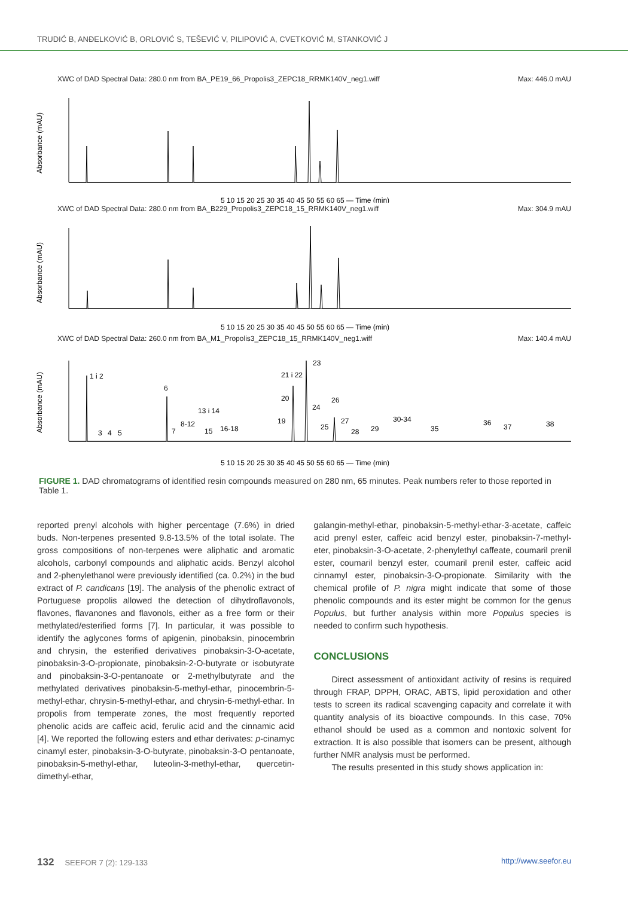TRUDIĆ B, ANĐELKOVIĆ B, ORLOVIĆ S, TEŠEVIĆ V, PILIPOVIĆ A, CVETKOVIĆ M, STANKOVIĆ J
XWC of DAD Spectral Data: 280.0 nm from BA_PE19_66_Propolis3_ZEPC18_RRMK140V_neg1.wiff Max: 446.0 mAU
Absorbance (mAU)
5 10 15 20 25 30 35 40 45 50 55 60 65 — Time (min)
XWC of DAD Spectral Data: 280.0 nm from BA_B229_Propolis3_ZEPC18_15_RRMK140V_neg1.wiff Max: 304.9 mAU
Absorbance (mAU)
5 10 15 20 25 30 35 40 45 50 55 60 65 — Time (min)
XWC of DAD Spectral Data: 260.0 nm from BA_M1_Propolis3_ZEPC18_15_RRMK140V_neg1.wiff Max: 140.4 mAU
Absorbance (mAU)
1 i 2
3
4
5
6
7
8-12
13 i 14
15
16-18
19
20
21 i 22
23
24
25
26
27
28
29
30-34
35
36
37
38
5 10 15 20 25 30 35 40 45 50 55 60 65 — Time (min)
FIGURE 1. DAD chromatograms of identified resin compounds measured on 280 nm, 65 minutes. Peak numbers refer to those reported in Table 1.
reported prenyl alcohols with higher percentage (7.6%) in dried buds. Non-terpenes presented 9.8-13.5% of the total isolate. The gross compositions of non-terpenes were aliphatic and aromatic alcohols, carbonyl compounds and aliphatic acids. Benzyl alcohol and 2-phenylethanol were previously identified (ca. 0.2%) in the bud extract of P. candicans [19]. The analysis of the phenolic extract of Portuguese propolis allowed the detection of dihydroflavonols, flavones, flavanones and flavonols, either as a free form or their methylated/esterified forms [7]. In particular, it was possible to identify the aglycones forms of apigenin, pinobaksin, pinocembrin and chrysin, the esterified derivatives pinobaksin-3-O-acetate, pinobaksin-3-O-propionate, pinobaksin-2-O-butyrate or isobutyrate and pinobaksin-3-O-pentanoate or 2-methylbutyrate and the methylated derivatives pinobaksin-5-methyl-ethar, pinocembrin-5-methyl-ethar, chrysin-5-methyl-ethar, and chrysin-6-methyl-ethar. In propolis from temperate zones, the most frequently reported phenolic acids are caffeic acid, ferulic acid and the cinnamic acid [4]. We reported the following esters and ethar derivates: p-cinamyc cinamyl ester, pinobaksin-3-O-butyrate, pinobaksin-3-O pentanoate, pinobaksin-5-methyl-ethar, luteolin-3-methyl-ethar, quercetin-dimethyl-ethar,
galangin-methyl-ethar, pinobaksin-5-methyl-ethar-3-acetate, caffeic acid prenyl ester, caffeic acid benzyl ester, pinobaksin-7-methyl-eter, pinobaksin-3-O-acetate, 2-phenylethyl caffeate, coumaril prenil ester, coumaril benzyl ester, coumaril prenil ester, caffeic acid cinnamyl ester, pinobaksin-3-O-propionate. Similarity with the chemical profile of P. nigra might indicate that some of those phenolic compounds and its ester might be common for the genus Populus, but further analysis within more Populus species is needed to confirm such hypothesis.
CONCLUSIONS
Direct assessment of antioxidant activity of resins is required through FRAP, DPPH, ORAC, ABTS, lipid peroxidation and other tests to screen its radical scavenging capacity and correlate it with quantity analysis of its bioactive compounds. In this case, 70% ethanol should be used as a common and nontoxic solvent for extraction. It is also possible that isomers can be present, although further NMR analysis must be performed.
The results presented in this study shows application in:
132 SEEFOR 7 (2): 129-133 http://www.seefor.eu